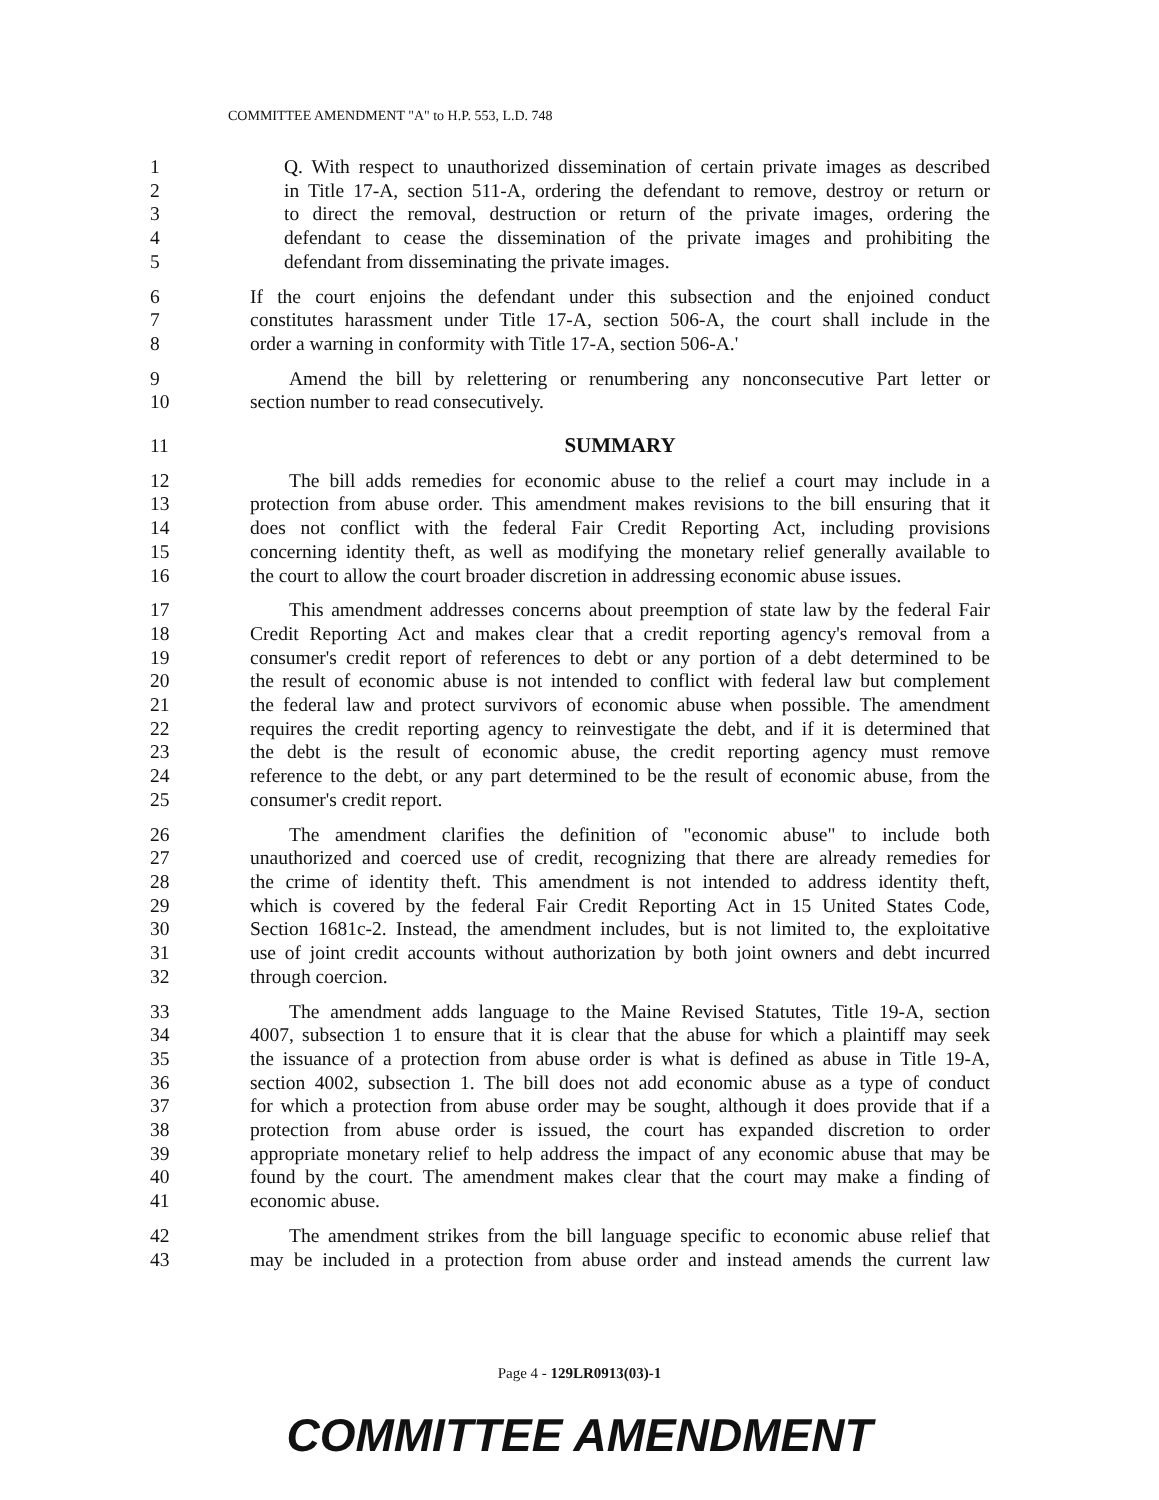COMMITTEE AMENDMENT "A" to H.P. 553, L.D. 748
1 Q. With respect to unauthorized dissemination of certain private images as described
2 in Title 17-A, section 511-A, ordering the defendant to remove, destroy or return or
3 to direct the removal, destruction or return of the private images, ordering the
4 defendant to cease the dissemination of the private images and prohibiting the
5 defendant from disseminating the private images.
6 If the court enjoins the defendant under this subsection and the enjoined conduct
7 constitutes harassment under Title 17-A, section 506-A, the court shall include in the
8 order a warning in conformity with Title 17-A, section 506-A.'
9  Amend the bill by relettering or renumbering any nonconsecutive Part letter or
10 section number to read consecutively.
11 SUMMARY
12  The bill adds remedies for economic abuse to the relief a court may include in a
13 protection from abuse order. This amendment makes revisions to the bill ensuring that it
14 does not conflict with the federal Fair Credit Reporting Act, including provisions
15 concerning identity theft, as well as modifying the monetary relief generally available to
16 the court to allow the court broader discretion in addressing economic abuse issues.
17  This amendment addresses concerns about preemption of state law by the federal Fair
18 Credit Reporting Act and makes clear that a credit reporting agency's removal from a
19 consumer's credit report of references to debt or any portion of a debt determined to be
20 the result of economic abuse is not intended to conflict with federal law but complement
21 the federal law and protect survivors of economic abuse when possible. The amendment
22 requires the credit reporting agency to reinvestigate the debt, and if it is determined that
23 the debt is the result of economic abuse, the credit reporting agency must remove
24 reference to the debt, or any part determined to be the result of economic abuse, from the
25 consumer's credit report.
26  The amendment clarifies the definition of "economic abuse" to include both
27 unauthorized and coerced use of credit, recognizing that there are already remedies for
28 the crime of identity theft. This amendment is not intended to address identity theft,
29 which is covered by the federal Fair Credit Reporting Act in 15 United States Code,
30 Section 1681c-2. Instead, the amendment includes, but is not limited to, the exploitative
31 use of joint credit accounts without authorization by both joint owners and debt incurred
32 through coercion.
33  The amendment adds language to the Maine Revised Statutes, Title 19-A, section
34 4007, subsection 1 to ensure that it is clear that the abuse for which a plaintiff may seek
35 the issuance of a protection from abuse order is what is defined as abuse in Title 19-A,
36 section 4002, subsection 1. The bill does not add economic abuse as a type of conduct
37 for which a protection from abuse order may be sought, although it does provide that if a
38 protection from abuse order is issued, the court has expanded discretion to order
39 appropriate monetary relief to help address the impact of any economic abuse that may be
40 found by the court. The amendment makes clear that the court may make a finding of
41 economic abuse.
42  The amendment strikes from the bill language specific to economic abuse relief that
43 may be included in a protection from abuse order and instead amends the current law
Page 4 - 129LR0913(03)-1
COMMITTEE AMENDMENT